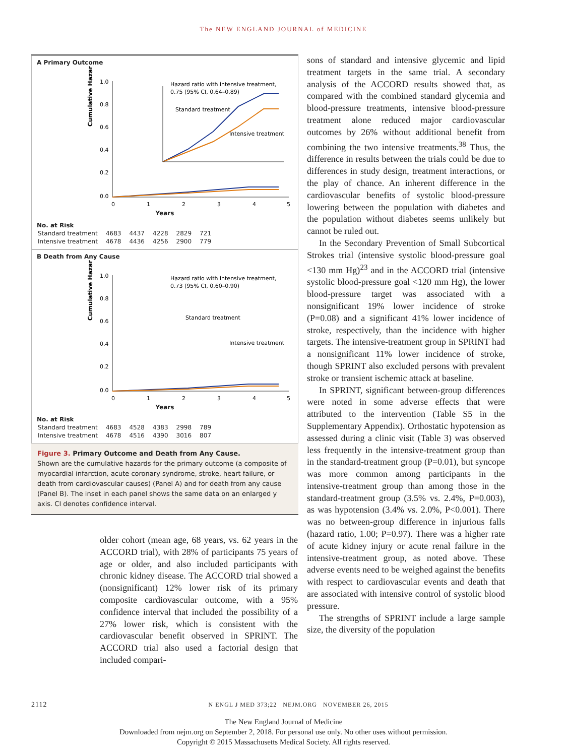The NEW ENGLAND JOURNAL of MEDICINE
A Primary Outcome
Cumulative Hazard
1.0
0.8
0.6
0.4
0.2
0.0
0
1
2
3
4
5
Hazard ratio with intensive treatment,
0.75 (95% CI, 0.64–0.89)
Standard treatment
Intensive treatment
Years
No. at Risk
| Standard treatment | 4683 | 4437 | 4228 | 2829 | 721 |
| Intensive treatment | 4678 | 4436 | 4256 | 2900 | 779 |
B Death from Any Cause
Cumulative Hazard
1.0
0.8
0.6
0.4
0.2
0.0
0
1
2
3
4
5
Hazard ratio with intensive treatment,
0.73 (95% CI, 0.60–0.90)
Standard treatment
Intensive treatment
Years
No. at Risk
| Standard treatment | 4683 | 4528 | 4383 | 2998 | 789 |
| Intensive treatment | 4678 | 4516 | 4390 | 3016 | 807 |
Figure 3. Primary Outcome and Death from Any Cause.
Shown are the cumulative hazards for the primary outcome (a composite of myocardial infarction, acute coronary syndrome, stroke, heart failure, or death from cardiovascular causes) (Panel A) and for death from any cause (Panel B). The inset in each panel shows the same data on an enlarged y axis. CI denotes confidence interval.
older cohort (mean age, 68 years, vs. 62 years in the ACCORD trial), with 28% of participants 75 years of age or older, and also included participants with chronic kidney disease. The ACCORD trial showed a (nonsignificant) 12% lower risk of its primary composite cardiovascular outcome, with a 95% confidence interval that included the possibility of a 27% lower risk, which is consistent with the cardiovascular benefit observed in SPRINT. The ACCORD trial also used a factorial design that included compari-
sons of standard and intensive glycemic and lipid treatment targets in the same trial. A secondary analysis of the ACCORD results showed that, as compared with the combined standard glycemia and blood-pressure treatments, intensive blood-pressure treatment alone reduced major cardiovascular outcomes by 26% without additional benefit from combining the two intensive treatments.<sup>38</sup> Thus, the difference in results between the trials could be due to differences in study design, treatment interactions, or the play of chance. An inherent difference in the cardiovascular benefits of systolic blood-pressure lowering between the population with diabetes and the population without diabetes seems unlikely but cannot be ruled out.
In the Secondary Prevention of Small Subcortical Strokes trial (intensive systolic blood-pressure goal <130 mm Hg)<sup>23</sup> and in the ACCORD trial (intensive systolic blood-pressure goal <120 mm Hg), the lower blood-pressure target was associated with a nonsignificant 19% lower incidence of stroke (P=0.08) and a significant 41% lower incidence of stroke, respectively, than the incidence with higher targets. The intensive-treatment group in SPRINT had a nonsignificant 11% lower incidence of stroke, though SPRINT also excluded persons with prevalent stroke or transient ischemic attack at baseline.
In SPRINT, significant between-group differences were noted in some adverse effects that were attributed to the intervention (Table S5 in the Supplementary Appendix). Orthostatic hypotension as assessed during a clinic visit (Table 3) was observed less frequently in the intensive-treatment group than in the standard-treatment group (P=0.01), but syncope was more common among participants in the intensive-treatment group than among those in the standard-treatment group (3.5% vs. 2.4%, P=0.003), as was hypotension (3.4% vs. 2.0%, P<0.001). There was no between-group difference in injurious falls (hazard ratio, 1.00; P=0.97). There was a higher rate of acute kidney injury or acute renal failure in the intensive-treatment group, as noted above. These adverse events need to be weighed against the benefits with respect to cardiovascular events and death that are associated with intensive control of systolic blood pressure.
The strengths of SPRINT include a large sample size, the diversity of the population
2112 N ENGL J MED 373;22 NEJM.ORG NOVEMBER 26, 2015
The New England Journal of Medicine
Downloaded from nejm.org on September 2, 2018. For personal use only. No other uses without permission.
Copyright © 2015 Massachusetts Medical Society. All rights reserved.